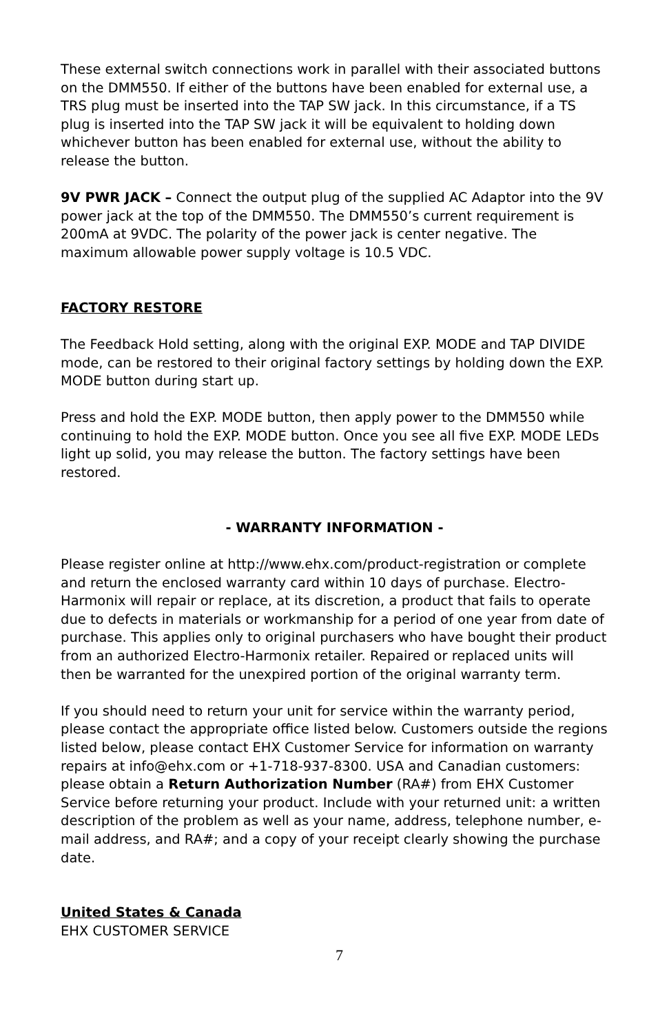These external switch connections work in parallel with their associated buttons on the DMM550. If either of the buttons have been enabled for external use, a TRS plug must be inserted into the TAP SW jack. In this circumstance, if a TS plug is inserted into the TAP SW jack it will be equivalent to holding down whichever button has been enabled for external use, without the ability to release the button.
9V PWR JACK – Connect the output plug of the supplied AC Adaptor into the 9V power jack at the top of the DMM550. The DMM550’s current requirement is 200mA at 9VDC. The polarity of the power jack is center negative. The maximum allowable power supply voltage is 10.5 VDC.
FACTORY RESTORE
The Feedback Hold setting, along with the original EXP. MODE and TAP DIVIDE mode, can be restored to their original factory settings by holding down the EXP. MODE button during start up.
Press and hold the EXP. MODE button, then apply power to the DMM550 while continuing to hold the EXP. MODE button. Once you see all five EXP. MODE LEDs light up solid, you may release the button. The factory settings have been restored.
- WARRANTY INFORMATION -
Please register online at http://www.ehx.com/product-registration or complete and return the enclosed warranty card within 10 days of purchase. Electro-Harmonix will repair or replace, at its discretion, a product that fails to operate due to defects in materials or workmanship for a period of one year from date of purchase. This applies only to original purchasers who have bought their product from an authorized Electro-Harmonix retailer. Repaired or replaced units will then be warranted for the unexpired portion of the original warranty term.
If you should need to return your unit for service within the warranty period, please contact the appropriate office listed below. Customers outside the regions listed below, please contact EHX Customer Service for information on warranty repairs at info@ehx.com or +1-718-937-8300. USA and Canadian customers: please obtain a Return Authorization Number (RA#) from EHX Customer Service before returning your product. Include with your returned unit: a written description of the problem as well as your name, address, telephone number, e-mail address, and RA#; and a copy of your receipt clearly showing the purchase date.
United States & Canada
EHX CUSTOMER SERVICE
7